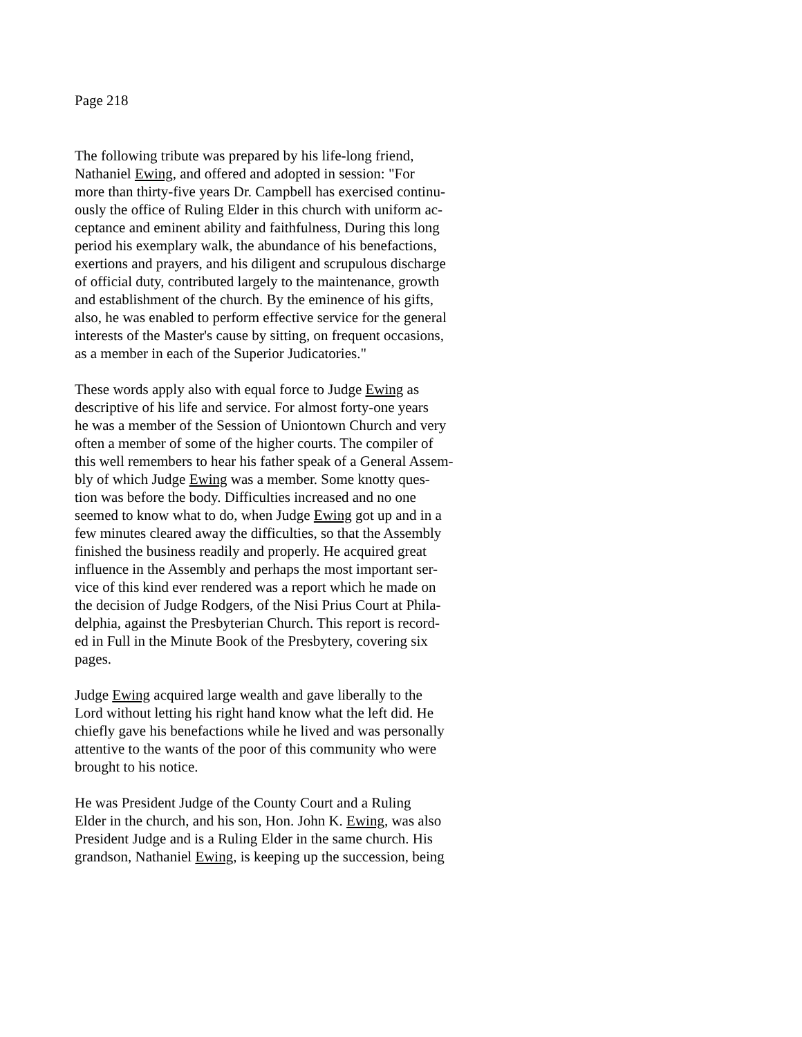Page 218
The following tribute was prepared by his life-long friend,
Nathaniel Ewing, and offered and adopted in session: "For
more than thirty-five years Dr. Campbell has exercised continu-
ously the office of Ruling Elder in this church with uniform ac-
ceptance and eminent ability and faithfulness, During this long
period his exemplary walk, the abundance of his benefactions,
exertions and prayers, and his diligent and scrupulous discharge
of official duty, contributed largely to the maintenance, growth
and establishment of the church. By the eminence of his gifts,
also, he was enabled to perform effective service for the general
interests of the Master's cause by sitting, on frequent occasions,
as a member in each of the Superior Judicatories."
These words apply also with equal force to Judge Ewing as
descriptive of his life and service. For almost forty-one years
he was a member of the Session of Uniontown Church and very
often a member of some of the higher courts. The compiler of
this well remembers to hear his father speak of a General Assem-
bly of which Judge Ewing was a member. Some knotty ques-
tion was before the body. Difficulties increased and no one
seemed to know what to do, when Judge Ewing got up and in a
few minutes cleared away the difficulties, so that the Assembly
finished the business readily and properly. He acquired great
influence in the Assembly and perhaps the most important ser-
vice of this kind ever rendered was a report which he made on
the decision of Judge Rodgers, of the Nisi Prius Court at Phila-
delphia, against the Presbyterian Church. This report is record-
ed in Full in the Minute Book of the Presbytery, covering six
pages.
Judge Ewing acquired large wealth and gave liberally to the
Lord without letting his right hand know what the left did. He
chiefly gave his benefactions while he lived and was personally
attentive to the wants of the poor of this community who were
brought to his notice.
He was President Judge of the County Court and a Ruling
Elder in the church, and his son, Hon. John K. Ewing, was also
President Judge and is a Ruling Elder in the same church. His
grandson, Nathaniel Ewing, is keeping up the succession, being